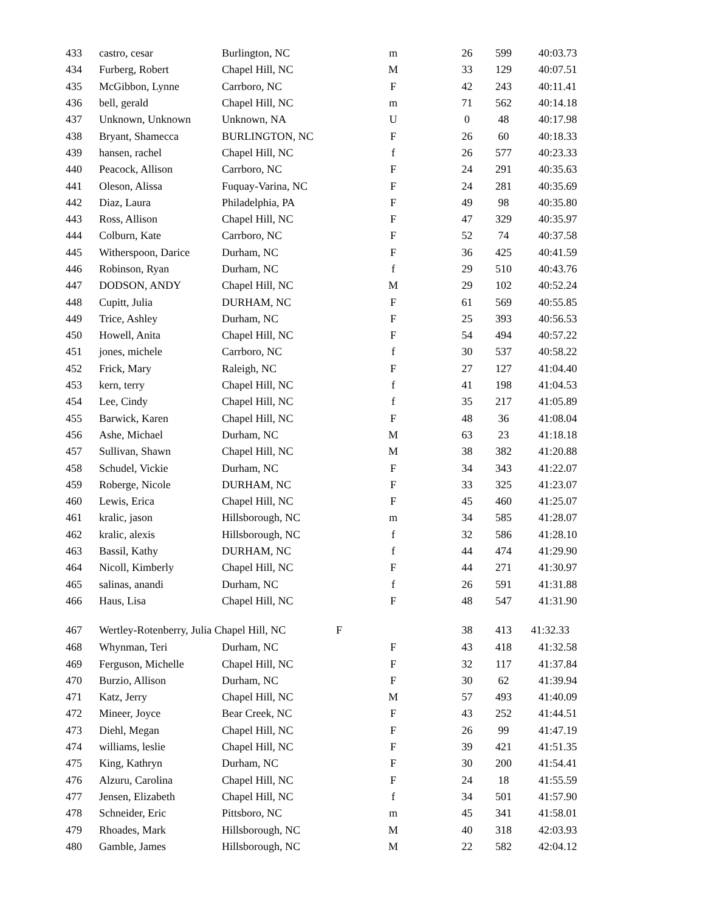| 433 | castro, cesar | Burlington, NC | m | 26 | 599 | 40:03.73 |
| 434 | Furberg, Robert | Chapel Hill, NC | M | 33 | 129 | 40:07.51 |
| 435 | McGibbon, Lynne | Carrboro, NC | F | 42 | 243 | 40:11.41 |
| 436 | bell, gerald | Chapel Hill, NC | m | 71 | 562 | 40:14.18 |
| 437 | Unknown, Unknown | Unknown, NA | U | 0 | 48 | 40:17.98 |
| 438 | Bryant, Shamecca | BURLINGTON, NC | F | 26 | 60 | 40:18.33 |
| 439 | hansen, rachel | Chapel Hill, NC | f | 26 | 577 | 40:23.33 |
| 440 | Peacock, Allison | Carrboro, NC | F | 24 | 291 | 40:35.63 |
| 441 | Oleson, Alissa | Fuquay-Varina, NC | F | 24 | 281 | 40:35.69 |
| 442 | Diaz, Laura | Philadelphia, PA | F | 49 | 98 | 40:35.80 |
| 443 | Ross, Allison | Chapel Hill, NC | F | 47 | 329 | 40:35.97 |
| 444 | Colburn, Kate | Carrboro, NC | F | 52 | 74 | 40:37.58 |
| 445 | Witherspoon, Darice | Durham, NC | F | 36 | 425 | 40:41.59 |
| 446 | Robinson, Ryan | Durham, NC | f | 29 | 510 | 40:43.76 |
| 447 | DODSON, ANDY | Chapel Hill, NC | M | 29 | 102 | 40:52.24 |
| 448 | Cupitt, Julia | DURHAM, NC | F | 61 | 569 | 40:55.85 |
| 449 | Trice, Ashley | Durham, NC | F | 25 | 393 | 40:56.53 |
| 450 | Howell, Anita | Chapel Hill, NC | F | 54 | 494 | 40:57.22 |
| 451 | jones, michele | Carrboro, NC | f | 30 | 537 | 40:58.22 |
| 452 | Frick, Mary | Raleigh, NC | F | 27 | 127 | 41:04.40 |
| 453 | kern, terry | Chapel Hill, NC | f | 41 | 198 | 41:04.53 |
| 454 | Lee, Cindy | Chapel Hill, NC | f | 35 | 217 | 41:05.89 |
| 455 | Barwick, Karen | Chapel Hill, NC | F | 48 | 36 | 41:08.04 |
| 456 | Ashe, Michael | Durham, NC | M | 63 | 23 | 41:18.18 |
| 457 | Sullivan, Shawn | Chapel Hill, NC | M | 38 | 382 | 41:20.88 |
| 458 | Schudel, Vickie | Durham, NC | F | 34 | 343 | 41:22.07 |
| 459 | Roberge, Nicole | DURHAM, NC | F | 33 | 325 | 41:23.07 |
| 460 | Lewis, Erica | Chapel Hill, NC | F | 45 | 460 | 41:25.07 |
| 461 | kralic, jason | Hillsborough, NC | m | 34 | 585 | 41:28.07 |
| 462 | kralic, alexis | Hillsborough, NC | f | 32 | 586 | 41:28.10 |
| 463 | Bassil, Kathy | DURHAM, NC | f | 44 | 474 | 41:29.90 |
| 464 | Nicoll, Kimberly | Chapel Hill, NC | F | 44 | 271 | 41:30.97 |
| 465 | salinas, anandi | Durham, NC | f | 26 | 591 | 41:31.88 |
| 466 | Haus, Lisa | Chapel Hill, NC | F | 48 | 547 | 41:31.90 |
| 467 | Wertley-Rotenberry, Julia Chapel Hill, NC | | F | 38 | 413 | 41:32.33 |
| 468 | Whynman, Teri | Durham, NC | F | 43 | 418 | 41:32.58 |
| 469 | Ferguson, Michelle | Chapel Hill, NC | F | 32 | 117 | 41:37.84 |
| 470 | Burzio, Allison | Durham, NC | F | 30 | 62 | 41:39.94 |
| 471 | Katz, Jerry | Chapel Hill, NC | M | 57 | 493 | 41:40.09 |
| 472 | Mineer, Joyce | Bear Creek, NC | F | 43 | 252 | 41:44.51 |
| 473 | Diehl, Megan | Chapel Hill, NC | F | 26 | 99 | 41:47.19 |
| 474 | williams, leslie | Chapel Hill, NC | F | 39 | 421 | 41:51.35 |
| 475 | King, Kathryn | Durham, NC | F | 30 | 200 | 41:54.41 |
| 476 | Alzuru, Carolina | Chapel Hill, NC | F | 24 | 18 | 41:55.59 |
| 477 | Jensen, Elizabeth | Chapel Hill, NC | f | 34 | 501 | 41:57.90 |
| 478 | Schneider, Eric | Pittsboro, NC | m | 45 | 341 | 41:58.01 |
| 479 | Rhoades, Mark | Hillsborough, NC | M | 40 | 318 | 42:03.93 |
| 480 | Gamble, James | Hillsborough, NC | M | 22 | 582 | 42:04.12 |